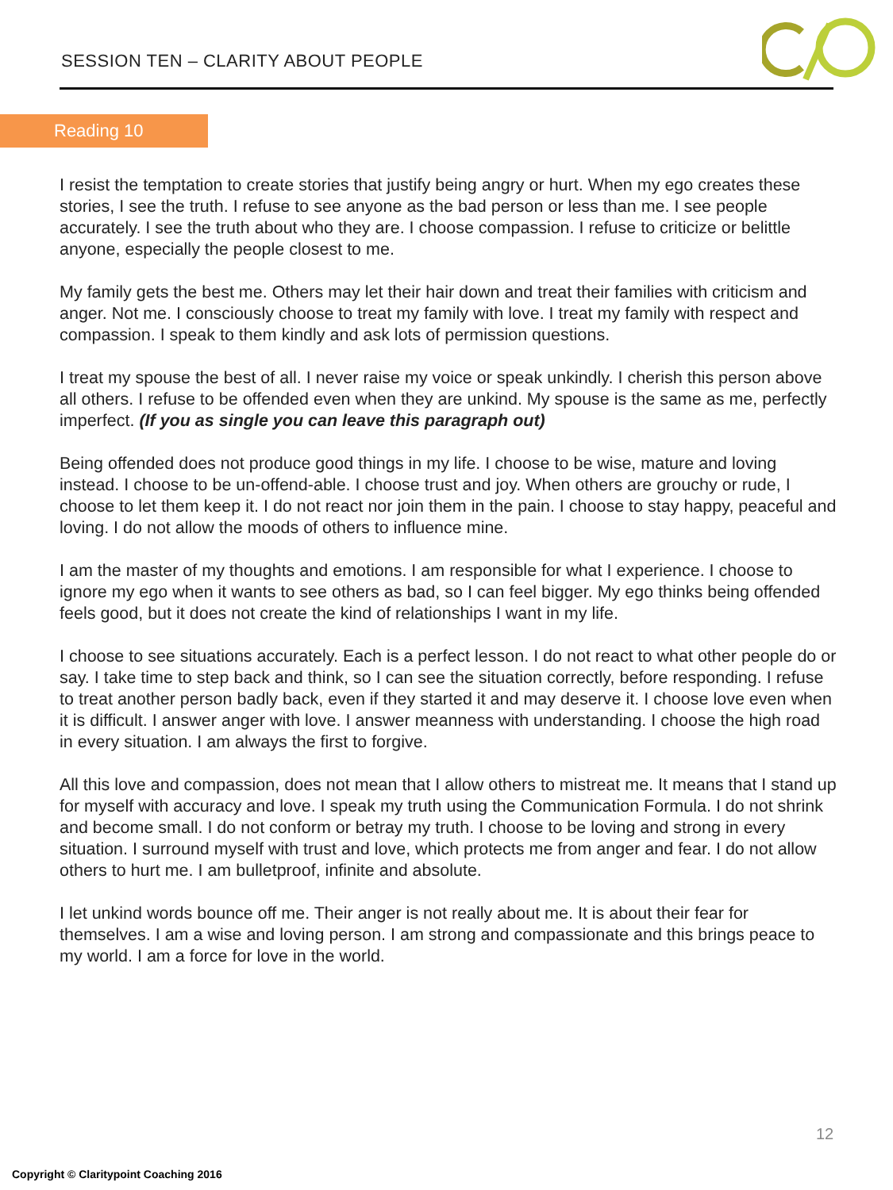SESSION TEN – CLARITY ABOUT PEOPLE
Reading 10
I resist the temptation to create stories that justify being angry or hurt. When my ego creates these stories, I see the truth. I refuse to see anyone as the bad person or less than me. I see people accurately. I see the truth about who they are. I choose compassion. I refuse to criticize or belittle anyone, especially the people closest to me.
My family gets the best me. Others may let their hair down and treat their families with criticism and anger. Not me. I consciously choose to treat my family with love. I treat my family with respect and compassion. I speak to them kindly and ask lots of permission questions.
I treat my spouse the best of all. I never raise my voice or speak unkindly. I cherish this person above all others. I refuse to be offended even when they are unkind. My spouse is the same as me, perfectly imperfect. (If you as single you can leave this paragraph out)
Being offended does not produce good things in my life. I choose to be wise, mature and loving instead. I choose to be un-offend-able. I choose trust and joy. When others are grouchy or rude, I choose to let them keep it. I do not react nor join them in the pain. I choose to stay happy, peaceful and loving. I do not allow the moods of others to influence mine.
I am the master of my thoughts and emotions. I am responsible for what I experience. I choose to ignore my ego when it wants to see others as bad, so I can feel bigger. My ego thinks being offended feels good, but it does not create the kind of relationships I want in my life.
I choose to see situations accurately. Each is a perfect lesson. I do not react to what other people do or say. I take time to step back and think, so I can see the situation correctly, before responding. I refuse to treat another person badly back, even if they started it and may deserve it. I choose love even when it is difficult. I answer anger with love. I answer meanness with understanding. I choose the high road in every situation. I am always the first to forgive.
All this love and compassion, does not mean that I allow others to mistreat me. It means that I stand up for myself with accuracy and love. I speak my truth using the Communication Formula. I do not shrink and become small. I do not conform or betray my truth. I choose to be loving and strong in every situation. I surround myself with trust and love, which protects me from anger and fear. I do not allow others to hurt me. I am bulletproof, infinite and absolute.
I let unkind words bounce off me. Their anger is not really about me. It is about their fear for themselves. I am a wise and loving person. I am strong and compassionate and this brings peace to my world. I am a force for love in the world.
12
Copyright © Claritypoint Coaching 2016